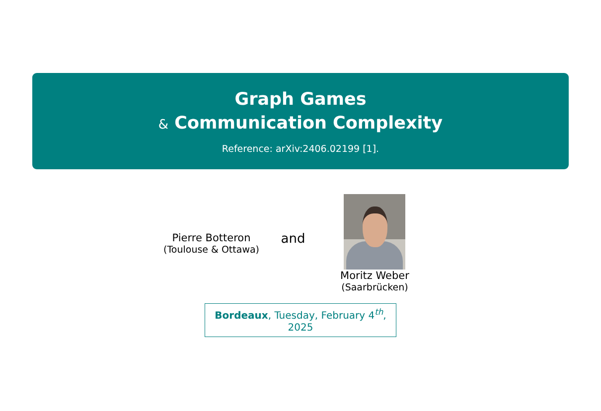Graph Games
& Communication Complexity
Reference: arXiv:2406.02199 [1].
Pierre Botteron
(Toulouse & Ottawa)
and
Moritz Weber
(Saarbrücken)
Bordeaux, Tuesday, February 4<sup>th</sup>, 2025